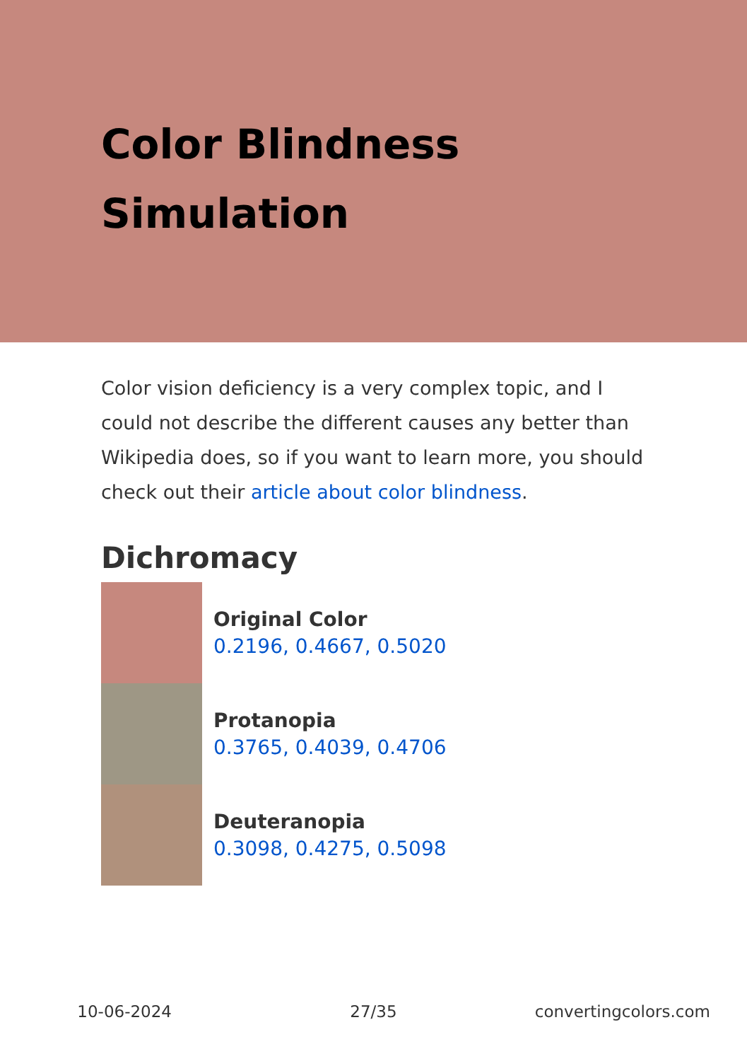Color Blindness
Simulation
Color vision deficiency is a very complex topic, and I could not describe the different causes any better than Wikipedia does, so if you want to learn more, you should check out their article about color blindness.
Dichromacy
Original Color
0.2196, 0.4667, 0.5020
Protanopia
0.3765, 0.4039, 0.4706
Deuteranopia
0.3098, 0.4275, 0.5098
10-06-2024 27/35 convertingcolors.com